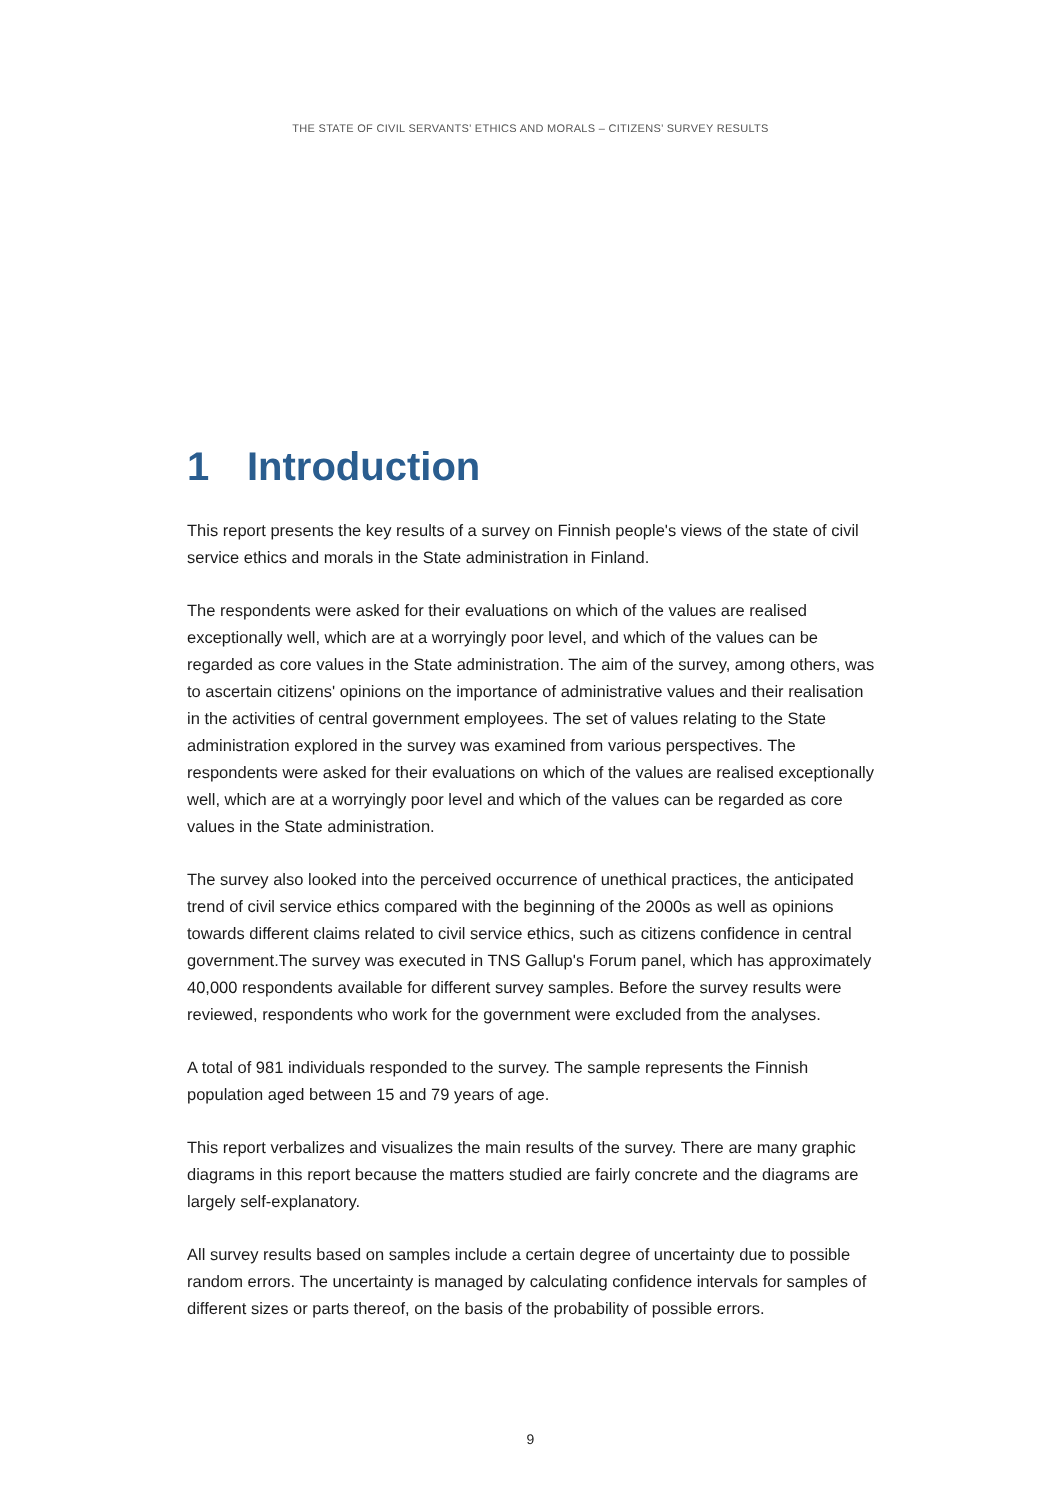THE STATE OF CIVIL SERVANTS’ ETHICS AND MORALS – CITIZENS’ SURVEY RESULTS
1 Introduction
This report presents the key results of a survey on Finnish people's views of the state of civil service ethics and morals in the State administration in Finland.
The respondents were asked for their evaluations on which of the values are realised exceptionally well, which are at a worryingly poor level, and which of the values can be regarded as core values in the State administration. The aim of the survey, among others, was to ascertain citizens' opinions on the importance of administrative values and their realisation in the activities of central government employees. The set of values relating to the State administration explored in the survey was examined from various perspectives. The respondents were asked for their evaluations on which of the values are realised exceptionally well, which are at a worryingly poor level and which of the values can be regarded as core values in the State administration.
The survey also looked into the perceived occurrence of unethical practices, the anticipated trend of civil service ethics compared with the beginning of the 2000s as well as opinions towards different claims related to civil service ethics, such as citizens confidence in central government.The survey was executed in TNS Gallup's Forum panel, which has approximately 40,000 respondents available for different survey samples. Before the survey results were reviewed, respondents who work for the government were excluded from the analyses.
A total of 981 individuals responded to the survey. The sample represents the Finnish population aged between 15 and 79 years of age.
This report verbalizes and visualizes the main results of the survey. There are many graphic diagrams in this report because the matters studied are fairly concrete and the diagrams are largely self-explanatory.
All survey results based on samples include a certain degree of uncertainty due to possible random errors. The uncertainty is managed by calculating confidence intervals for samples of different sizes or parts thereof, on the basis of the probability of possible errors.
9